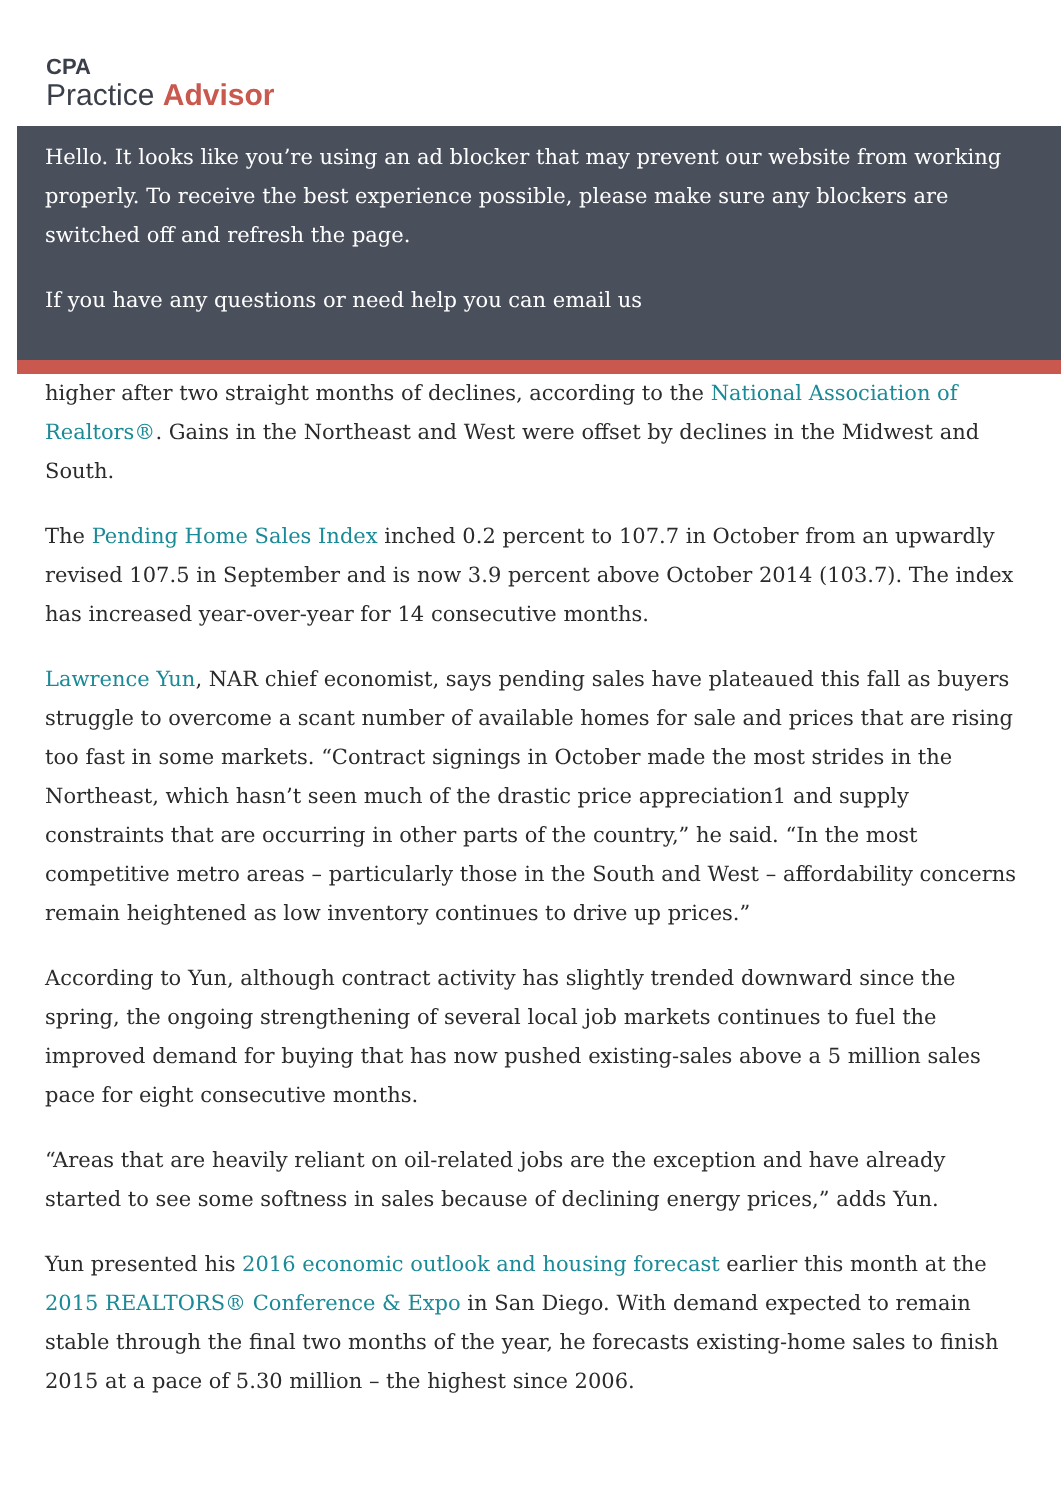CPA
Practice Advisor
Hello. It looks like you’re using an ad blocker that may prevent our website from working properly. To receive the best experience possible, please make sure any blockers are switched off and refresh the page.
If you have any questions or need help you can email us
higher after two straight months of declines, according to the National Association of Realtors®. Gains in the Northeast and West were offset by declines in the Midwest and South.
The Pending Home Sales Index inched 0.2 percent to 107.7 in October from an upwardly revised 107.5 in September and is now 3.9 percent above October 2014 (103.7). The index has increased year-over-year for 14 consecutive months.
Lawrence Yun, NAR chief economist, says pending sales have plateaued this fall as buyers struggle to overcome a scant number of available homes for sale and prices that are rising too fast in some markets. “Contract signings in October made the most strides in the Northeast, which hasn’t seen much of the drastic price appreciation1 and supply constraints that are occurring in other parts of the country,” he said. “In the most competitive metro areas – particularly those in the South and West – affordability concerns remain heightened as low inventory continues to drive up prices.”
According to Yun, although contract activity has slightly trended downward since the spring, the ongoing strengthening of several local job markets continues to fuel the improved demand for buying that has now pushed existing-sales above a 5 million sales pace for eight consecutive months.
“Areas that are heavily reliant on oil-related jobs are the exception and have already started to see some softness in sales because of declining energy prices,” adds Yun.
Yun presented his 2016 economic outlook and housing forecast earlier this month at the 2015 REALTORS® Conference & Expo in San Diego. With demand expected to remain stable through the final two months of the year, he forecasts existing-home sales to finish 2015 at a pace of 5.30 million – the highest since 2006.